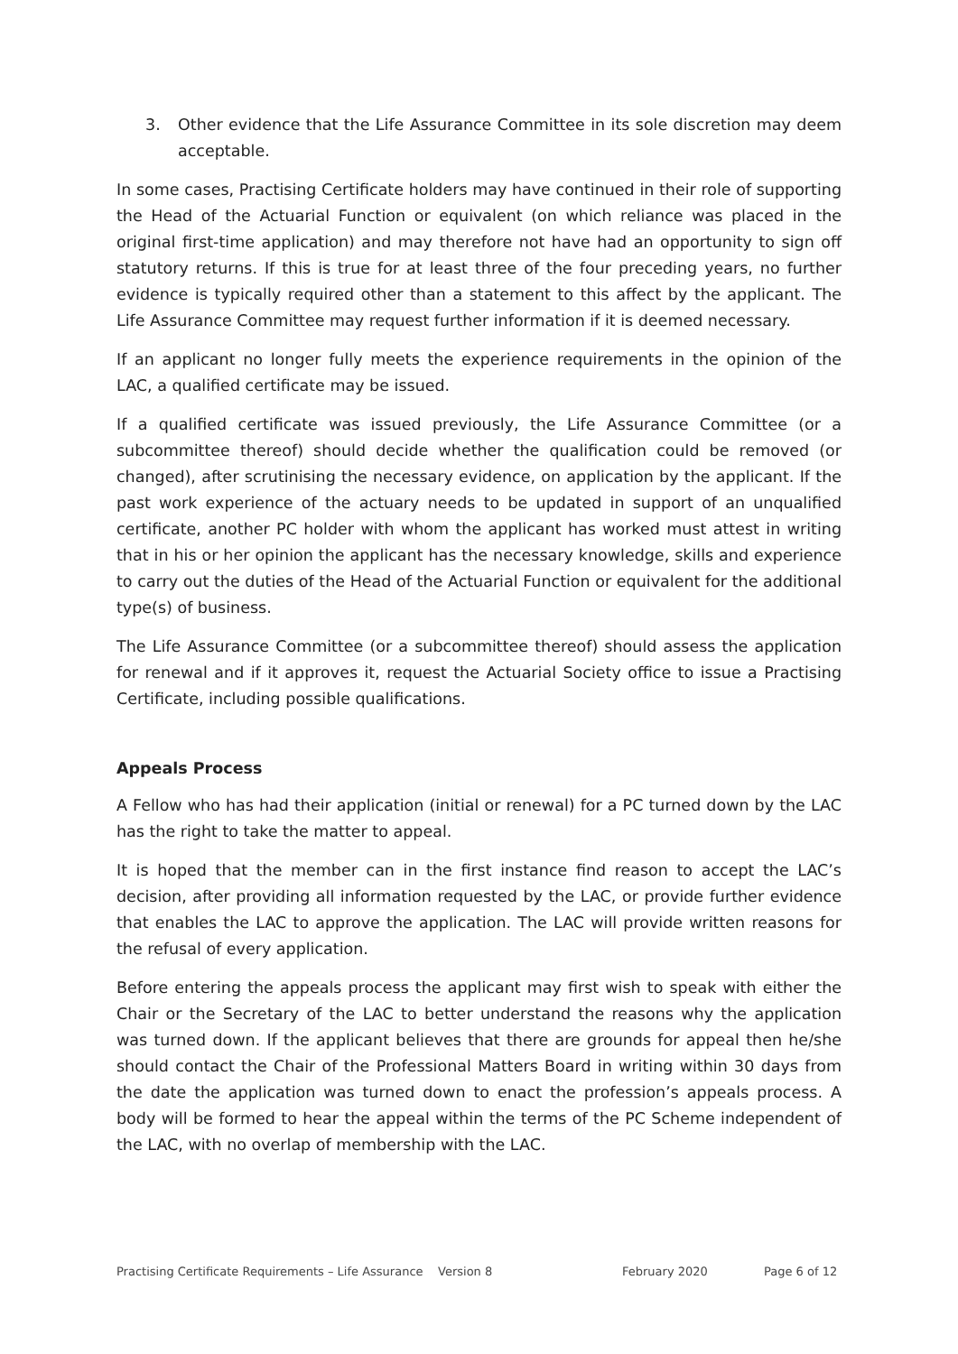3. Other evidence that the Life Assurance Committee in its sole discretion may deem acceptable.
In some cases, Practising Certificate holders may have continued in their role of supporting the Head of the Actuarial Function or equivalent (on which reliance was placed in the original first-time application) and may therefore not have had an opportunity to sign off statutory returns. If this is true for at least three of the four preceding years, no further evidence is typically required other than a statement to this affect by the applicant. The Life Assurance Committee may request further information if it is deemed necessary.
If an applicant no longer fully meets the experience requirements in the opinion of the LAC, a qualified certificate may be issued.
If a qualified certificate was issued previously, the Life Assurance Committee (or a subcommittee thereof) should decide whether the qualification could be removed (or changed), after scrutinising the necessary evidence, on application by the applicant. If the past work experience of the actuary needs to be updated in support of an unqualified certificate, another PC holder with whom the applicant has worked must attest in writing that in his or her opinion the applicant has the necessary knowledge, skills and experience to carry out the duties of the Head of the Actuarial Function or equivalent for the additional type(s) of business.
The Life Assurance Committee (or a subcommittee thereof) should assess the application for renewal and if it approves it, request the Actuarial Society office to issue a Practising Certificate, including possible qualifications.
Appeals Process
A Fellow who has had their application (initial or renewal) for a PC turned down by the LAC has the right to take the matter to appeal.
It is hoped that the member can in the first instance find reason to accept the LAC’s decision, after providing all information requested by the LAC, or provide further evidence that enables the LAC to approve the application. The LAC will provide written reasons for the refusal of every application.
Before entering the appeals process the applicant may first wish to speak with either the Chair or the Secretary of the LAC to better understand the reasons why the application was turned down. If the applicant believes that there are grounds for appeal then he/she should contact the Chair of the Professional Matters Board in writing within 30 days from the date the application was turned down to enact the profession’s appeals process. A body will be formed to hear the appeal within the terms of the PC Scheme independent of the LAC, with no overlap of membership with the LAC.
Practising Certificate Requirements – Life Assurance Version 8 February 2020 Page 6 of 12